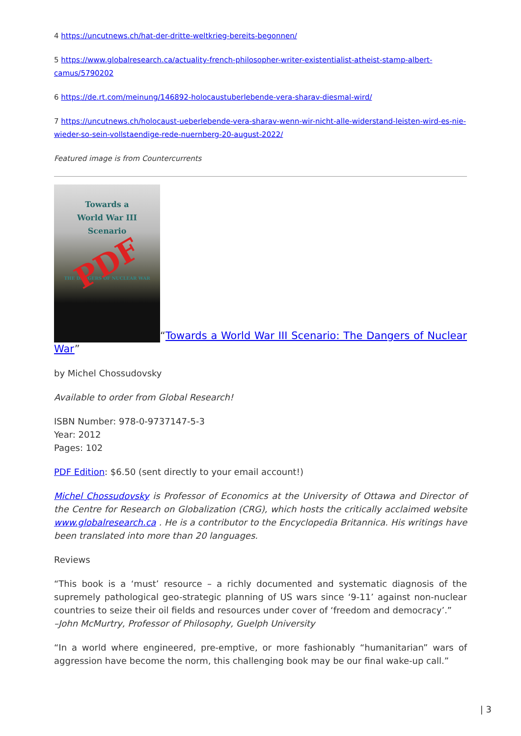4 https://uncutnews.ch/hat-der-dritte-weltkrieg-bereits-begonnen/
5 https://www.globalresearch.ca/actuality-french-philosopher-writer-existentialist-atheist-stamp-albert-camus/5790202
6 https://de.rt.com/meinung/146892-holocaustuberlebende-vera-sharav-diesmal-wird/
7 https://uncutnews.ch/holocaust-ueberlebende-vera-sharav-wenn-wir-nicht-alle-widerstand-leisten-wird-es-nie-wieder-so-sein-vollstaendige-rede-nuernberg-20-august-2022/
Featured image is from Countercurrents
Towards a
World War III
Scenario PDF THE DANGERS OF NUCLEAR WAR “Towards a World War III Scenario: The Dangers of Nuclear War”
by Michel Chossudovsky
Available to order from Global Research!
ISBN Number: 978-0-9737147-5-3
Year: 2012
Pages: 102
PDF Edition: $6.50 (sent directly to your email account!)
Michel Chossudovsky is Professor of Economics at the University of Ottawa and Director of the Centre for Research on Globalization (CRG), which hosts the critically acclaimed website www.globalresearch.ca . He is a contributor to the Encyclopedia Britannica. His writings have been translated into more than 20 languages.
Reviews
“This book is a ‘must’ resource – a richly documented and systematic diagnosis of the supremely pathological geo-strategic planning of US wars since ‘9-11’ against non-nuclear countries to seize their oil fields and resources under cover of ‘freedom and democracy’.”
–John McMurtry, Professor of Philosophy, Guelph University
“In a world where engineered, pre-emptive, or more fashionably “humanitarian” wars of aggression have become the norm, this challenging book may be our final wake-up call.”
| 3